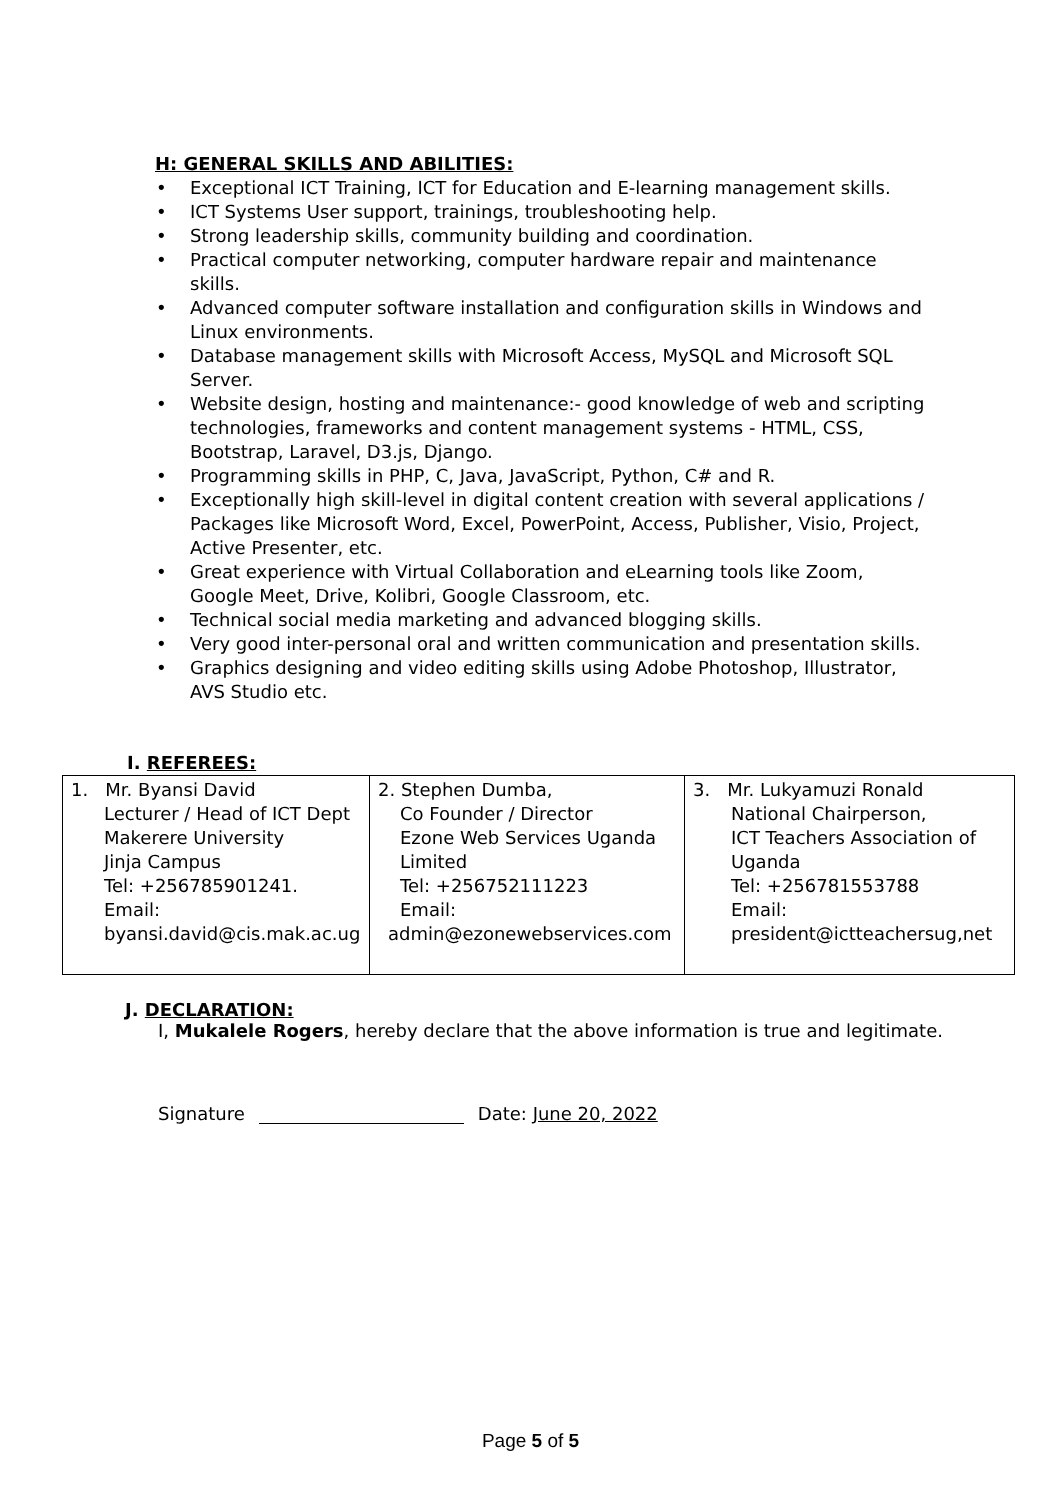H: GENERAL SKILLS AND ABILITIES:
• Exceptional ICT Training, ICT for Education and E-learning management skills.
• ICT Systems User support, trainings, troubleshooting help.
• Strong leadership skills, community building and coordination.
• Practical computer networking, computer hardware repair and maintenance skills.
• Advanced computer software installation and configuration skills in Windows and Linux environments.
• Database management skills with Microsoft Access, MySQL and Microsoft SQL Server.
• Website design, hosting and maintenance:- good knowledge of web and scripting technologies, frameworks and content management systems - HTML, CSS, Bootstrap, Laravel, D3.js, Django.
• Programming skills in PHP, C, Java, JavaScript, Python, C# and R.
• Exceptionally high skill-level in digital content creation with several applications / Packages like Microsoft Word, Excel, PowerPoint, Access, Publisher, Visio, Project, Active Presenter, etc.
• Great experience with Virtual Collaboration and eLearning tools like Zoom, Google Meet, Drive, Kolibri, Google Classroom, etc.
• Technical social media marketing and advanced blogging skills.
• Very good inter-personal oral and written communication and presentation skills.
• Graphics designing and video editing skills using Adobe Photoshop, Illustrator, AVS Studio etc.
I. REFEREES:
| 1. Mr. Byansi David Lecturer / Head of ICT Dept Makerere University Jinja Campus Tel: +256785901241. Email: byansi.david@cis.mak.ac.ug | 2. Stephen Dumba, Co Founder / Director Ezone Web Services Uganda Limited Tel: +256752111223 Email: admin@ezonewebservices.com | 3. Mr. Lukyamuzi Ronald National Chairperson, ICT Teachers Association of Uganda Tel: +256781553788 Email: president@ictteachersug,net |
J. DECLARATION:
I, Mukalele Rogers, hereby declare that the above information is true and legitimate.
Signature Date: June 20, 2022
Page 5 of 5